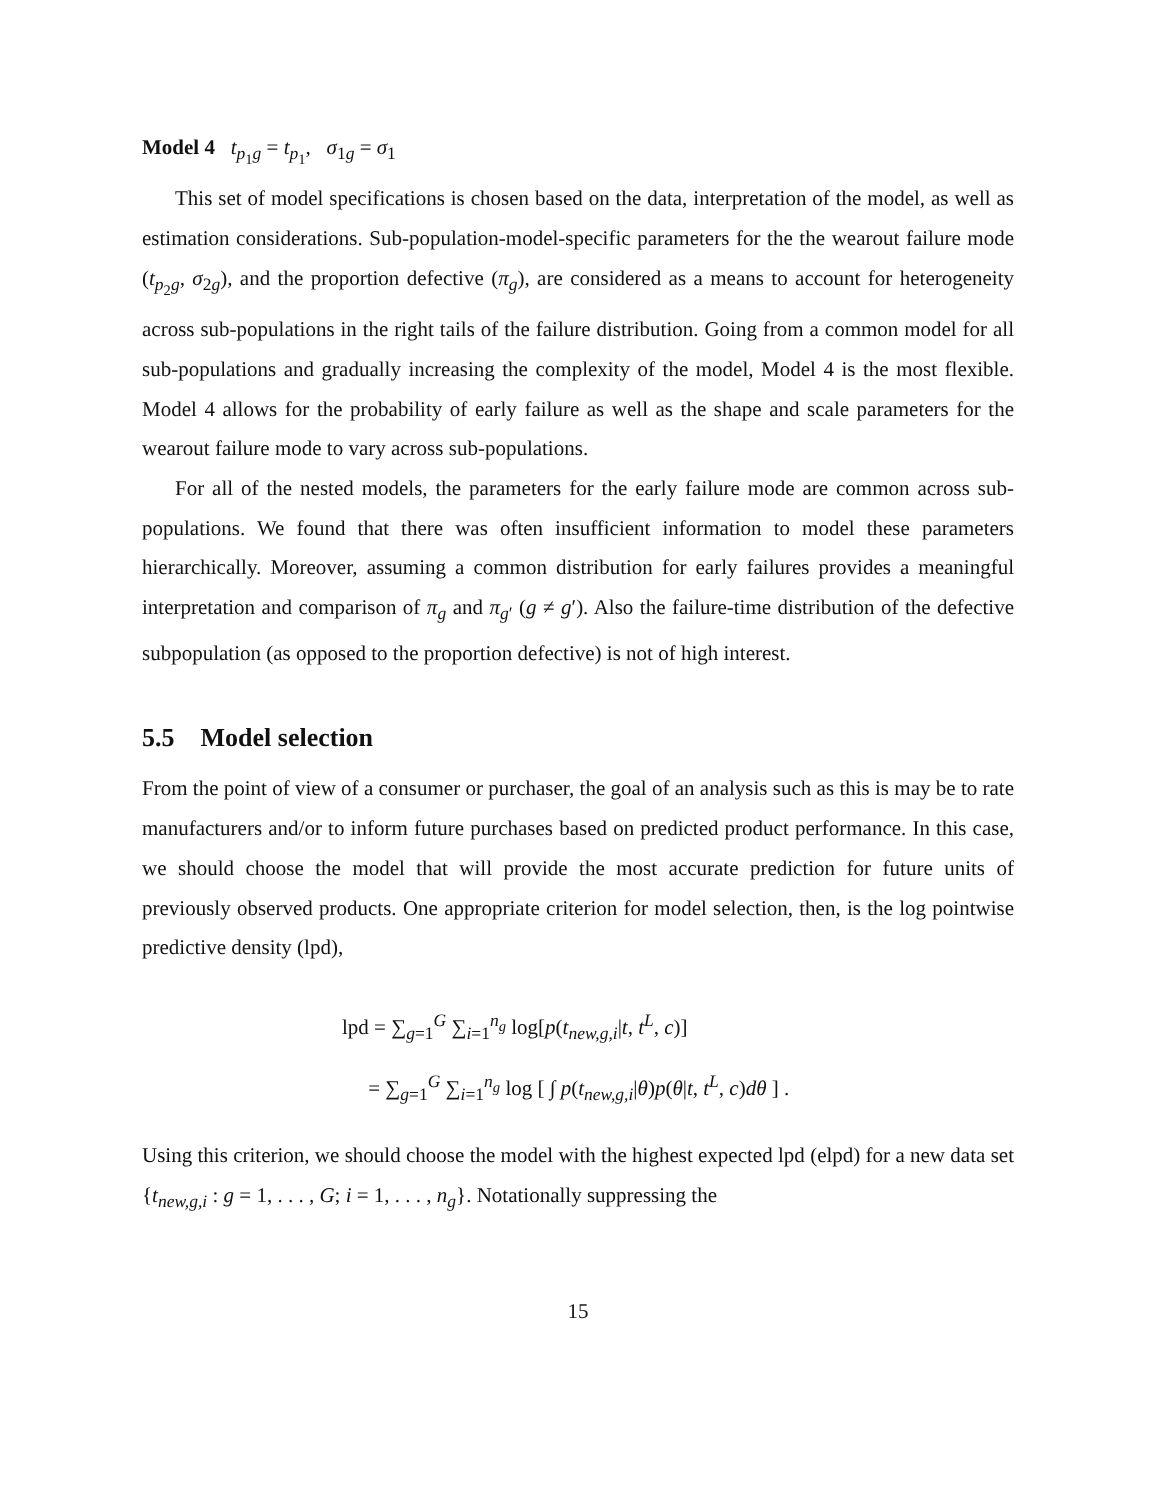Model 4 t<sub>p<sub>1</sub>g</sub> = t<sub>p<sub>1</sub></sub>, σ<sub>1g</sub> = σ<sub>1</sub>
This set of model specifications is chosen based on the data, interpretation of the model, as well as estimation considerations. Sub-population-model-specific parameters for the the wearout failure mode (t<sub>p<sub>2</sub>g</sub>, σ<sub>2g</sub>), and the proportion defective (π<sub>g</sub>), are considered as a means to account for heterogeneity across sub-populations in the right tails of the failure distribution. Going from a common model for all sub-populations and gradually increasing the complexity of the model, Model 4 is the most flexible. Model 4 allows for the probability of early failure as well as the shape and scale parameters for the wearout failure mode to vary across sub-populations.
For all of the nested models, the parameters for the early failure mode are common across sub-populations. We found that there was often insufficient information to model these parameters hierarchically. Moreover, assuming a common distribution for early failures provides a meaningful interpretation and comparison of π<sub>g</sub> and π<sub>g′</sub> (g ≠ g′). Also the failure-time distribution of the defective subpopulation (as opposed to the proportion defective) is not of high interest.
5.5 Model selection
From the point of view of a consumer or purchaser, the goal of an analysis such as this is may be to rate manufacturers and/or to inform future purchases based on predicted product performance. In this case, we should choose the model that will provide the most accurate prediction for future units of previously observed products. One appropriate criterion for model selection, then, is the log pointwise predictive density (lpd),
lpd = ∑<sub>g=1</sub><sup>G</sup> ∑<sub>i=1</sub><sup>n<sub>g</sub></sup> log[p(t<sub>new,g,i</sub>|t, t<sup>L</sup>, c)]
= ∑<sub>g=1</sub><sup>G</sup> ∑<sub>i=1</sub><sup>n<sub>g</sub></sup> log [ ∫ p(t<sub>new,g,i</sub>|θ)p(θ|t, t<sup>L</sup>, c)dθ ] .
Using this criterion, we should choose the model with the highest expected lpd (elpd) for a new data set {t<sub>new,g,i</sub> : g = 1, . . . , G; i = 1, . . . , n<sub>g</sub>}. Notationally suppressing the
15